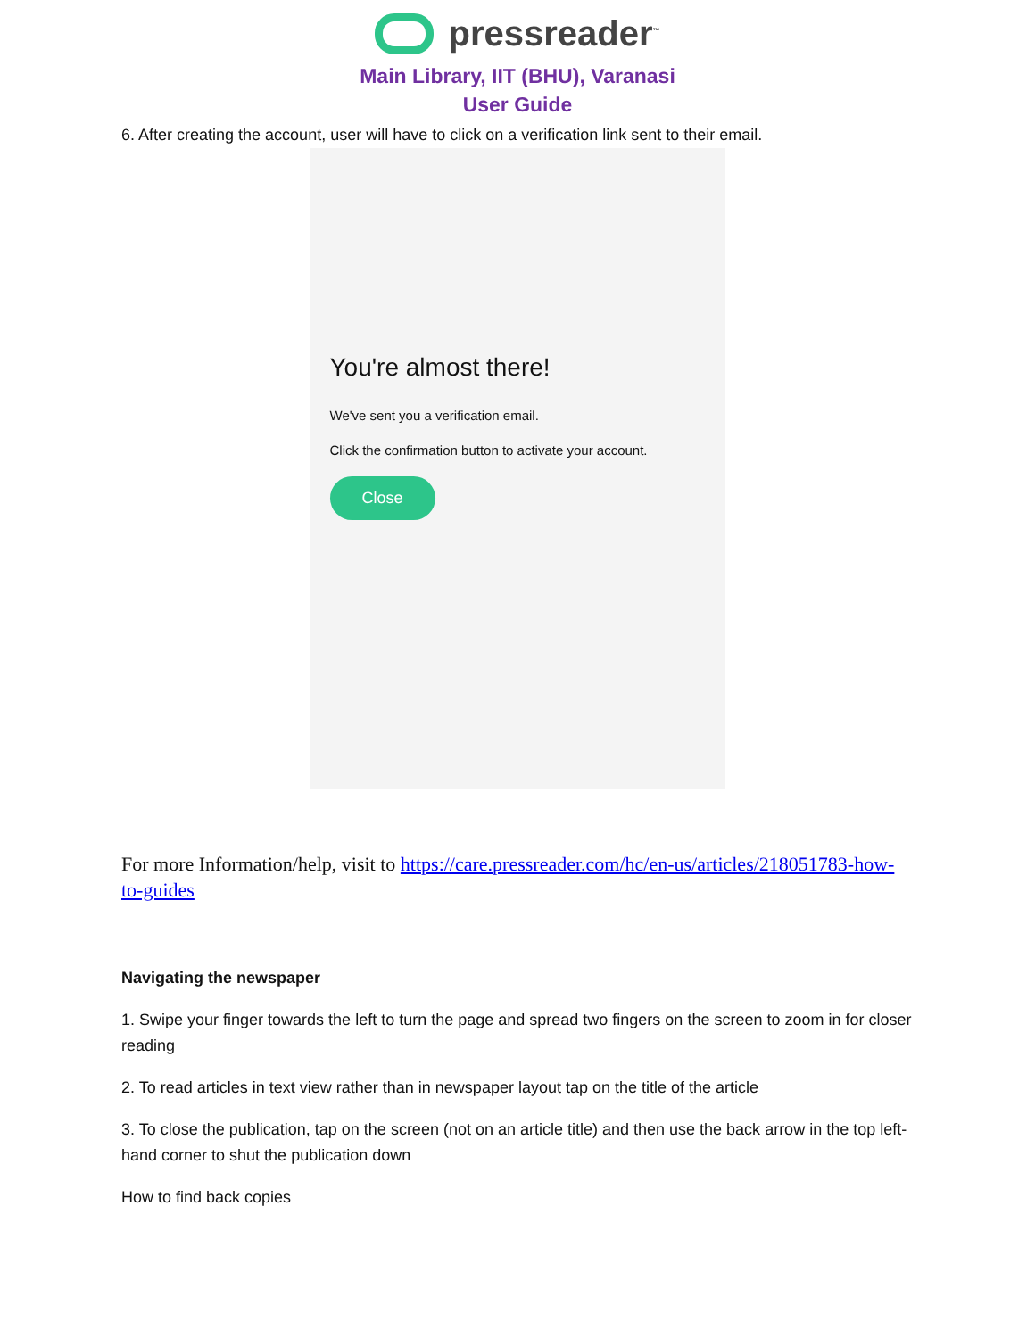pressreader<sup>™</sup>
Main Library, IIT (BHU), Varanasi
User Guide
6. After creating the account, user will have to click on a verification link sent to their email.
You're almost there!
We've sent you a verification email.
Click the confirmation button to activate your account.
Close
For more Information/help, visit to https://care.pressreader.com/hc/en-us/articles/218051783-how-to-guides
Navigating the newspaper
1. Swipe your finger towards the left to turn the page and spread two fingers on the screen to zoom in for closer reading
2. To read articles in text view rather than in newspaper layout tap on the title of the article
3. To close the publication, tap on the screen (not on an article title) and then use the back arrow in the top left-hand corner to shut the publication down
How to find back copies